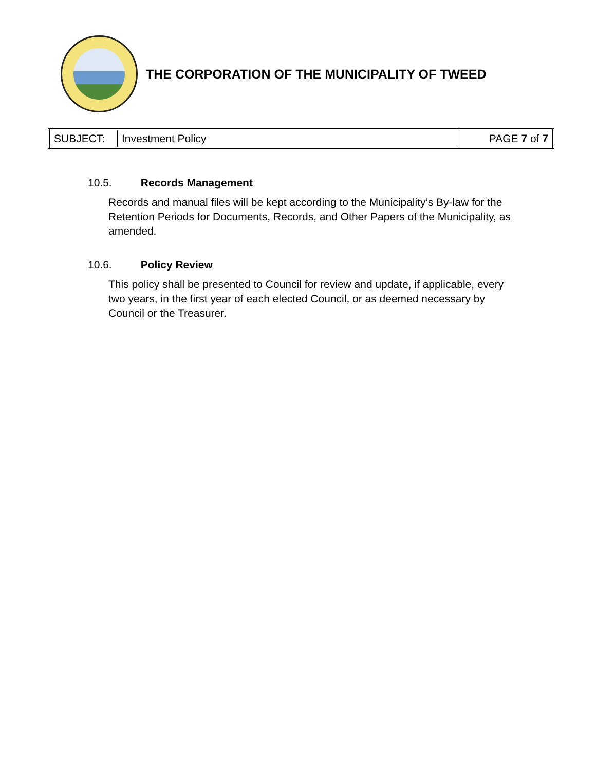THE CORPORATION OF THE MUNICIPALITY OF TWEED
| SUBJECT: | Investment Policy | PAGE 7 of 7 |
10.5. Records Management
Records and manual files will be kept according to the Municipality’s By-law for the Retention Periods for Documents, Records, and Other Papers of the Municipality, as amended.
10.6. Policy Review
This policy shall be presented to Council for review and update, if applicable, every two years, in the first year of each elected Council, or as deemed necessary by Council or the Treasurer.